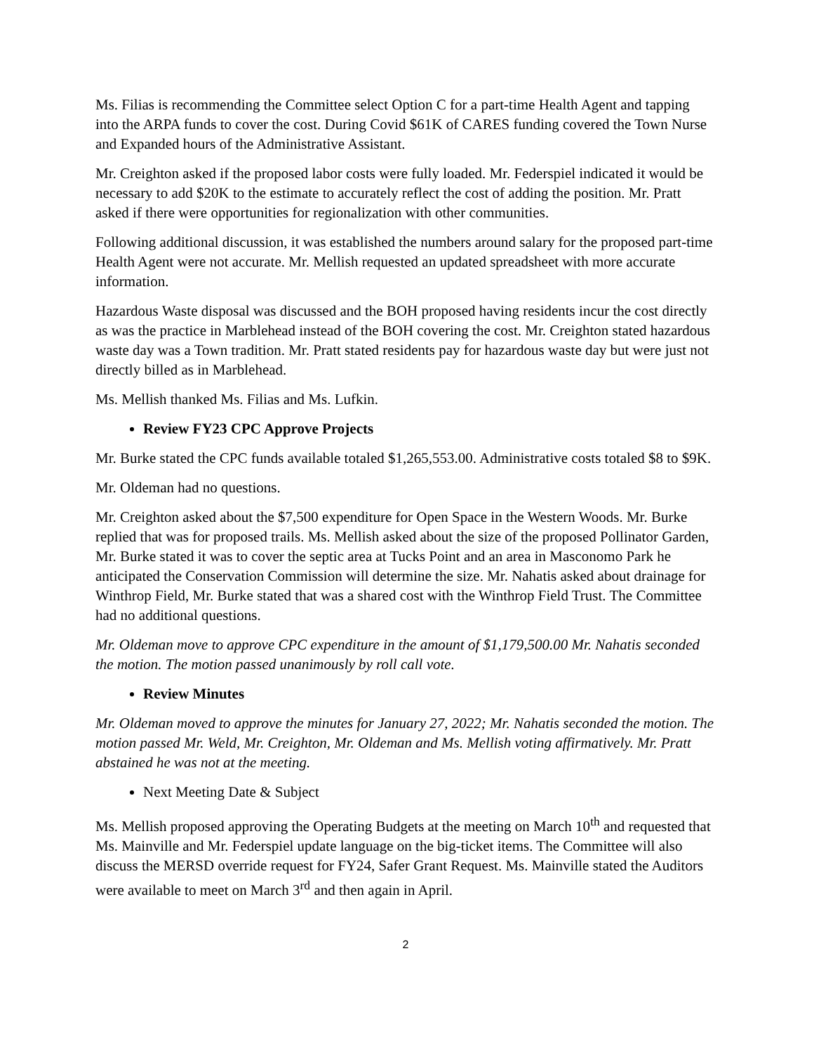Ms. Filias is recommending the Committee select Option C for a part-time Health Agent and tapping into the ARPA funds to cover the cost. During Covid $61K of CARES funding covered the Town Nurse and Expanded hours of the Administrative Assistant.
Mr. Creighton asked if the proposed labor costs were fully loaded. Mr. Federspiel indicated it would be necessary to add $20K to the estimate to accurately reflect the cost of adding the position. Mr. Pratt asked if there were opportunities for regionalization with other communities.
Following additional discussion, it was established the numbers around salary for the proposed part-time Health Agent were not accurate. Mr. Mellish requested an updated spreadsheet with more accurate information.
Hazardous Waste disposal was discussed and the BOH proposed having residents incur the cost directly as was the practice in Marblehead instead of the BOH covering the cost. Mr. Creighton stated hazardous waste day was a Town tradition. Mr. Pratt stated residents pay for hazardous waste day but were just not directly billed as in Marblehead.
Ms. Mellish thanked Ms. Filias and Ms. Lufkin.
Review FY23 CPC Approve Projects
Mr. Burke stated the CPC funds available totaled $1,265,553.00. Administrative costs totaled $8 to $9K.
Mr. Oldeman had no questions.
Mr. Creighton asked about the $7,500 expenditure for Open Space in the Western Woods. Mr. Burke replied that was for proposed trails. Ms. Mellish asked about the size of the proposed Pollinator Garden, Mr. Burke stated it was to cover the septic area at Tucks Point and an area in Masconomo Park he anticipated the Conservation Commission will determine the size. Mr. Nahatis asked about drainage for Winthrop Field, Mr. Burke stated that was a shared cost with the Winthrop Field Trust. The Committee had no additional questions.
Mr. Oldeman move to approve CPC expenditure in the amount of $1,179,500.00 Mr. Nahatis seconded the motion. The motion passed unanimously by roll call vote.
Review Minutes
Mr. Oldeman moved to approve the minutes for January 27, 2022; Mr. Nahatis seconded the motion. The motion passed Mr. Weld, Mr. Creighton, Mr. Oldeman and Ms. Mellish voting affirmatively. Mr. Pratt abstained he was not at the meeting.
Next Meeting Date & Subject
Ms. Mellish proposed approving the Operating Budgets at the meeting on March 10<sup>th</sup> and requested that Ms. Mainville and Mr. Federspiel update language on the big-ticket items. The Committee will also discuss the MERSD override request for FY24, Safer Grant Request. Ms. Mainville stated the Auditors were available to meet on March 3<sup>rd</sup> and then again in April.
2